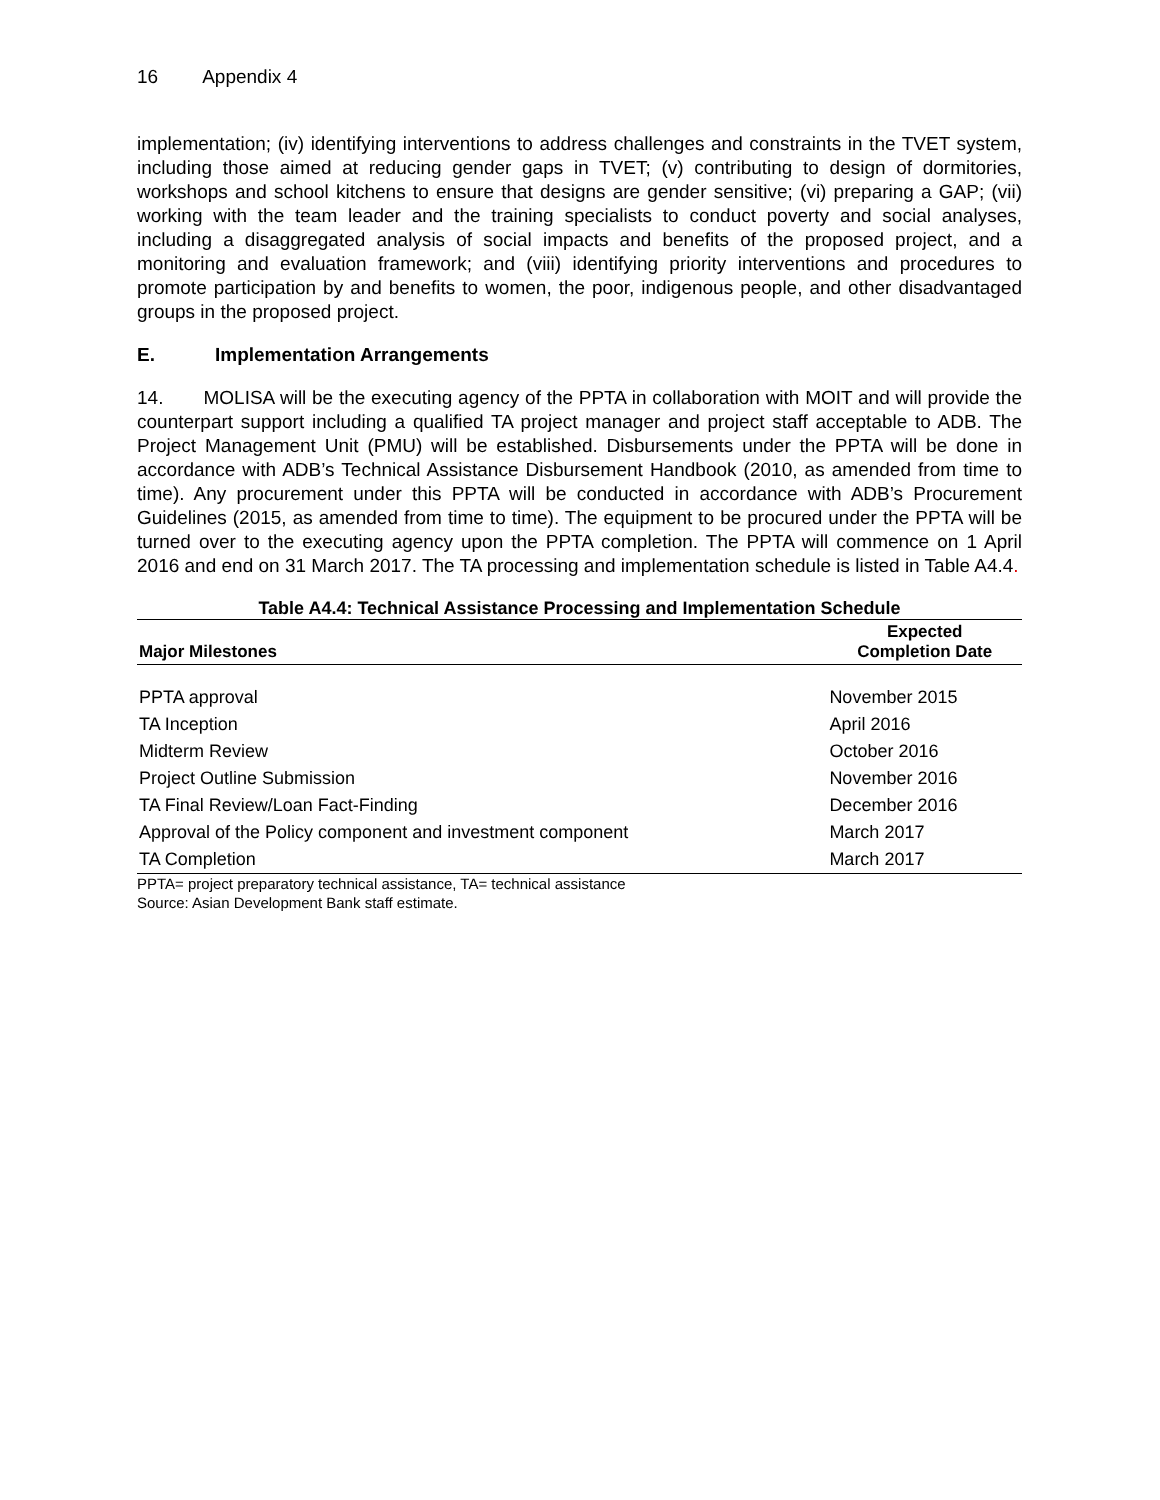16 Appendix 4
implementation; (iv) identifying interventions to address challenges and constraints in the TVET system, including those aimed at reducing gender gaps in TVET; (v) contributing to design of dormitories, workshops and school kitchens to ensure that designs are gender sensitive; (vi) preparing a GAP; (vii) working with the team leader and the training specialists to conduct poverty and social analyses, including a disaggregated analysis of social impacts and benefits of the proposed project, and a monitoring and evaluation framework; and (viii) identifying priority interventions and procedures to promote participation by and benefits to women, the poor, indigenous people, and other disadvantaged groups in the proposed project.
E. Implementation Arrangements
14. MOLISA will be the executing agency of the PPTA in collaboration with MOIT and will provide the counterpart support including a qualified TA project manager and project staff acceptable to ADB. The Project Management Unit (PMU) will be established. Disbursements under the PPTA will be done in accordance with ADB’s Technical Assistance Disbursement Handbook (2010, as amended from time to time). Any procurement under this PPTA will be conducted in accordance with ADB’s Procurement Guidelines (2015, as amended from time to time). The equipment to be procured under the PPTA will be turned over to the executing agency upon the PPTA completion. The PPTA will commence on 1 April 2016 and end on 31 March 2017. The TA processing and implementation schedule is listed in Table A4.4.
Table A4.4: Technical Assistance Processing and Implementation Schedule
| Major Milestones | Expected Completion Date |
| --- | --- |
| PPTA approval | November 2015 |
| TA Inception | April 2016 |
| Midterm Review | October 2016 |
| Project Outline Submission | November 2016 |
| TA Final Review/Loan Fact-Finding | December 2016 |
| Approval of the Policy component and investment component | March 2017 |
| TA Completion | March 2017 |
PPTA= project preparatory technical assistance, TA= technical assistance
Source: Asian Development Bank staff estimate.